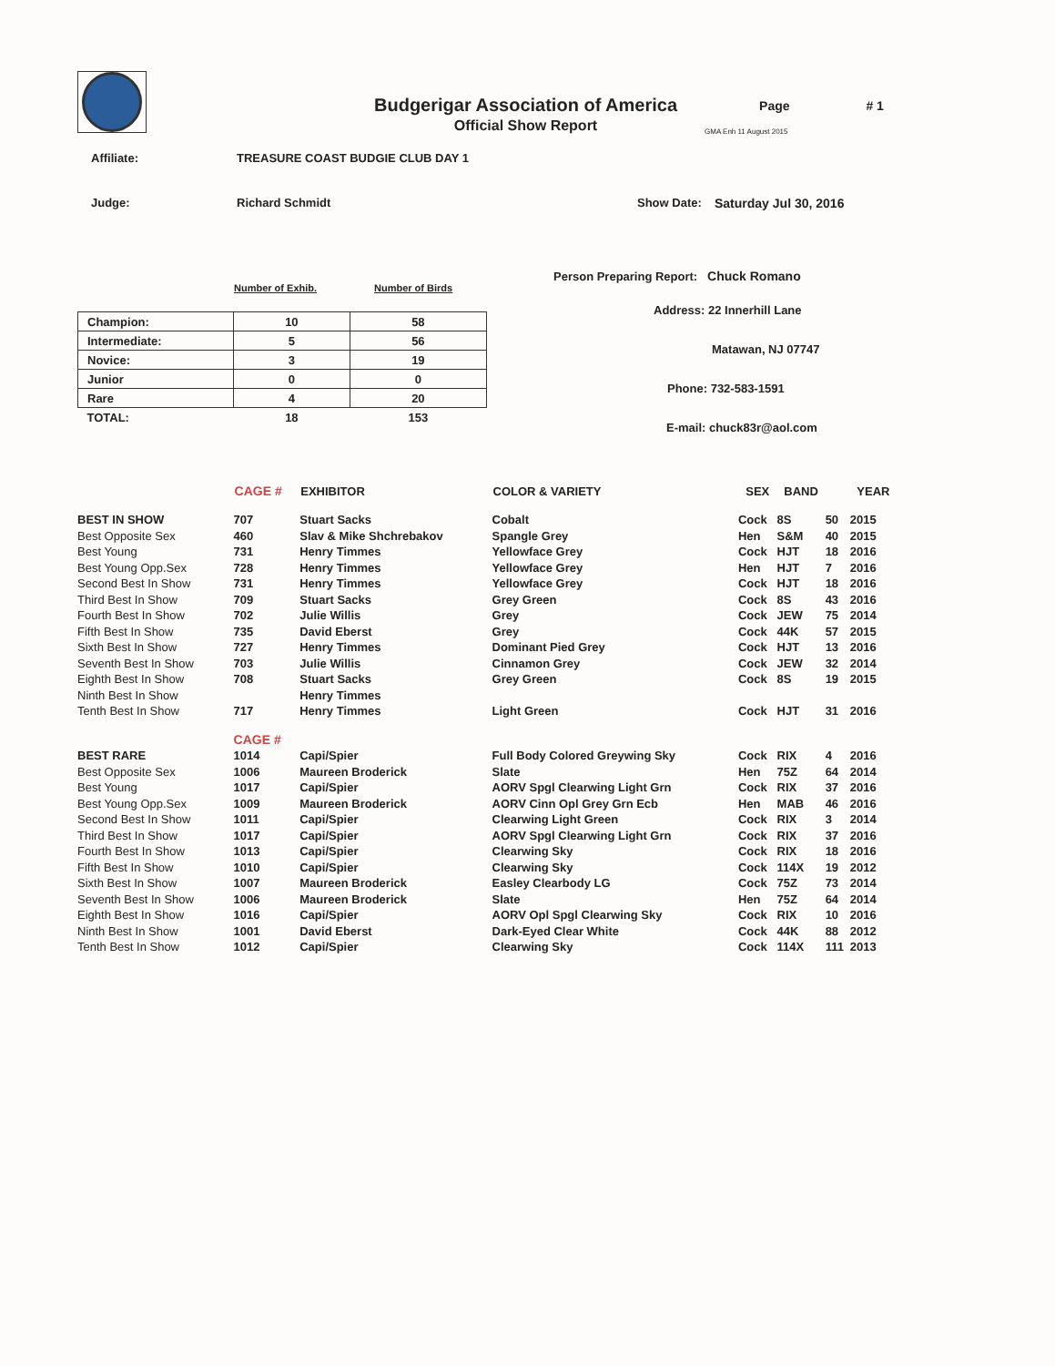Budgerigar Association of America
Official Show Report
Page # 1
GMA Enh 11 August 2015
Affiliate: TREASURE COAST BUDGIE CLUB DAY 1
Judge: Richard Schmidt Show Date: Saturday Jul 30, 2016
Number of Exhib. Number of Birds
| Champion: | 10 | 58 |
| Intermediate: | 5 | 56 |
| Novice: | 3 | 19 |
| Junior | 0 | 0 |
| Rare | 4 | 20 |
| TOTAL: | 18 | 153 |
Person Preparing Report: Chuck Romano
Address: 22 Innerhill Lane
Matawan, NJ 07747
Phone: 732-583-1591
E-mail: chuck83r@aol.com
| | CAGE # | EXHIBITOR | COLOR & VARIETY | SEX | BAND | | YEAR |
| --- | --- | --- | --- | --- | --- | --- | --- |
| BEST IN SHOW | 707 | Stuart Sacks | Cobalt | Cock | 8S | 50 | 2015 |
| Best Opposite Sex | 460 | Slav & Mike Shchrebakov | Spangle Grey | Hen | S&M | 40 | 2015 |
| Best Young | 731 | Henry Timmes | Yellowface Grey | Cock | HJT | 18 | 2016 |
| Best Young Opp.Sex | 728 | Henry Timmes | Yellowface Grey | Hen | HJT | 7 | 2016 |
| Second Best In Show | 731 | Henry Timmes | Yellowface Grey | Cock | HJT | 18 | 2016 |
| Third Best In Show | 709 | Stuart Sacks | Grey Green | Cock | 8S | 43 | 2016 |
| Fourth Best In Show | 702 | Julie Willis | Grey | Cock | JEW | 75 | 2014 |
| Fifth Best In Show | 735 | David Eberst | Grey | Cock | 44K | 57 | 2015 |
| Sixth Best In Show | 727 | Henry Timmes | Dominant Pied Grey | Cock | HJT | 13 | 2016 |
| Seventh Best In Show | 703 | Julie Willis | Cinnamon Grey | Cock | JEW | 32 | 2014 |
| Eighth Best In Show | 708 | Stuart Sacks | Grey Green | Cock | 8S | 19 | 2015 |
| Ninth Best In Show | | Henry Timmes | | | | | |
| Tenth Best In Show | 717 | Henry Timmes | Light Green | Cock | HJT | 31 | 2016 |
| | CAGE # | | | | | | |
| BEST RARE | 1014 | Capi/Spier | Full Body Colored Greywing Sky | Cock | RIX | 4 | 2016 |
| Best Opposite Sex | 1006 | Maureen Broderick | Slate | Hen | 75Z | 64 | 2014 |
| Best Young | 1017 | Capi/Spier | AORV Spgl Clearwing Light Grn | Cock | RIX | 37 | 2016 |
| Best Young Opp.Sex | 1009 | Maureen Broderick | AORV Cinn Opl Grey Grn Ecb | Hen | MAB | 46 | 2016 |
| Second Best In Show | 1011 | Capi/Spier | Clearwing Light Green | Cock | RIX | 3 | 2014 |
| Third Best In Show | 1017 | Capi/Spier | AORV Spgl Clearwing Light Grn | Cock | RIX | 37 | 2016 |
| Fourth Best In Show | 1013 | Capi/Spier | Clearwing Sky | Cock | RIX | 18 | 2016 |
| Fifth Best In Show | 1010 | Capi/Spier | Clearwing Sky | Cock | 114X | 19 | 2012 |
| Sixth Best In Show | 1007 | Maureen Broderick | Easley Clearbody LG | Cock | 75Z | 73 | 2014 |
| Seventh Best In Show | 1006 | Maureen Broderick | Slate | Hen | 75Z | 64 | 2014 |
| Eighth Best In Show | 1016 | Capi/Spier | AORV Opl Spgl Clearwing Sky | Cock | RIX | 10 | 2016 |
| Ninth Best In Show | 1001 | David Eberst | Dark-Eyed Clear White | Cock | 44K | 88 | 2012 |
| Tenth Best In Show | 1012 | Capi/Spier | Clearwing Sky | Cock | 114X | 111 | 2013 |